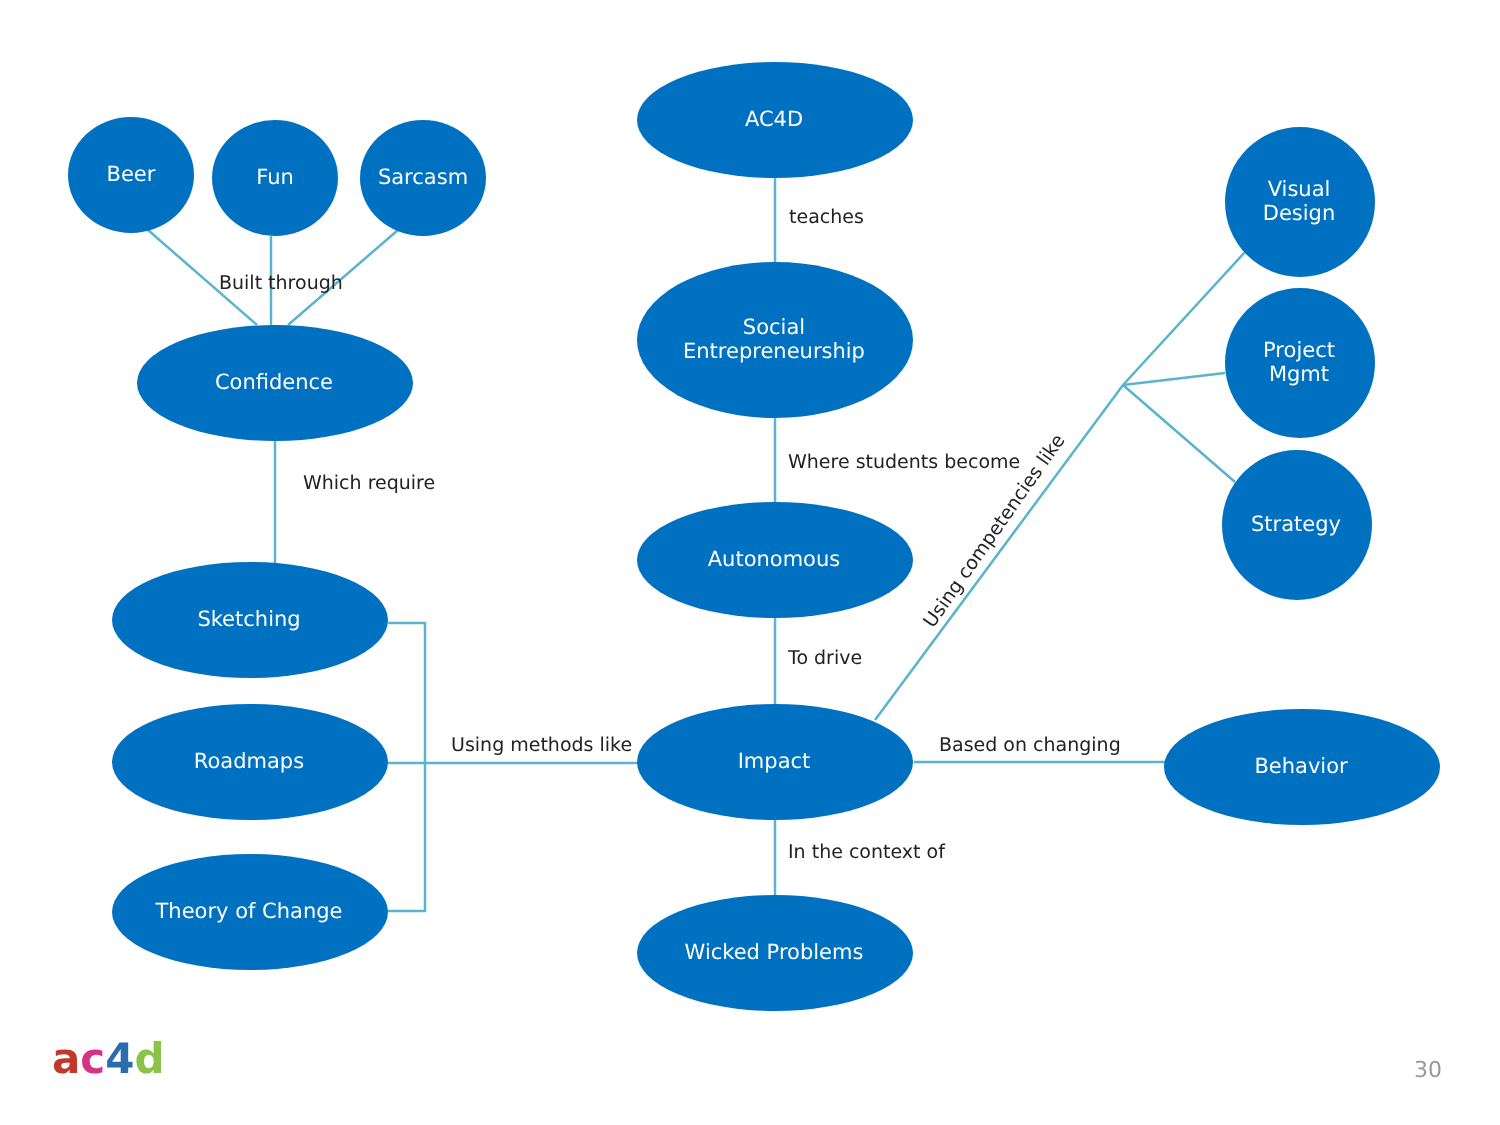Beer
Fun
Sarcasm
Built through
Confidence
Which require
Sketching
Roadmaps
Theory of Change
Using methods like
AC4D
teaches
Social
Entrepreneurship
Where students become
Autonomous
To drive
Impact
In the context of
Wicked Problems
Using competencies like
Visual
Design
Project
Mgmt
Strategy
Based on changing
Behavior
ac 4 d
30